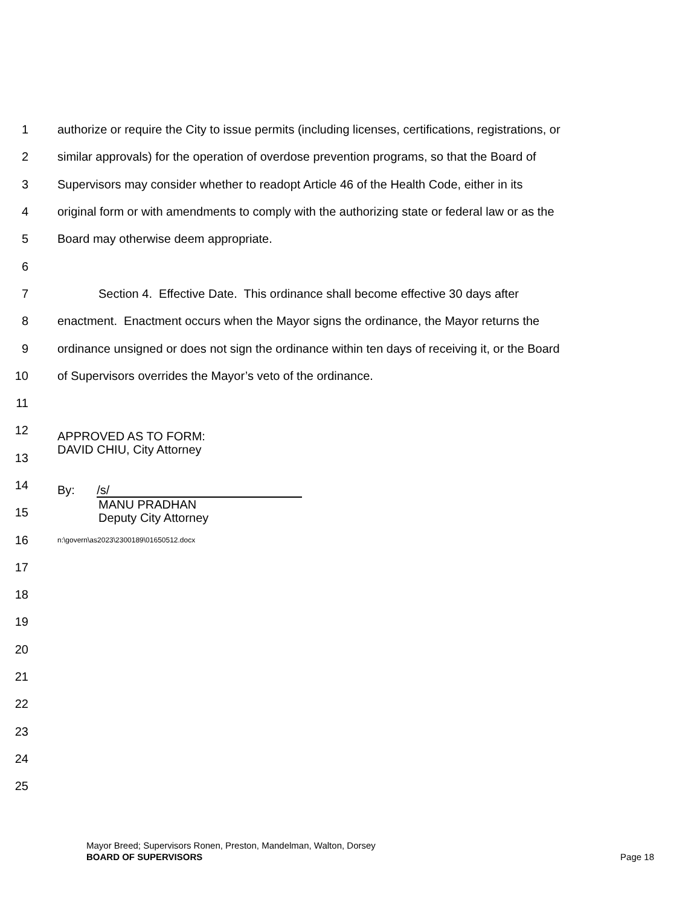1 authorize or require the City to issue permits (including licenses, certifications, registrations, or
2 similar approvals) for the operation of overdose prevention programs, so that the Board of
3 Supervisors may consider whether to readopt Article 46 of the Health Code, either in its
4 original form or with amendments to comply with the authorizing state or federal law or as the
5 Board may otherwise deem appropriate.
6
7 Section 4. Effective Date. This ordinance shall become effective 30 days after
8 enactment. Enactment occurs when the Mayor signs the ordinance, the Mayor returns the
9 ordinance unsigned or does not sign the ordinance within ten days of receiving it, or the Board
10 of Supervisors overrides the Mayor’s veto of the ordinance.
11
12 APPROVED AS TO FORM:
DAVID CHIU, City Attorney
13
14 By: /s/
MANU PRADHAN
Deputy City Attorney
15
16 n:\govern\as2023\2300189\01650512.docx
17
18
19
20
21
22
23
24
25
Mayor Breed; Supervisors Ronen, Preston, Mandelman, Walton, Dorsey
BOARD OF SUPERVISORS Page 18